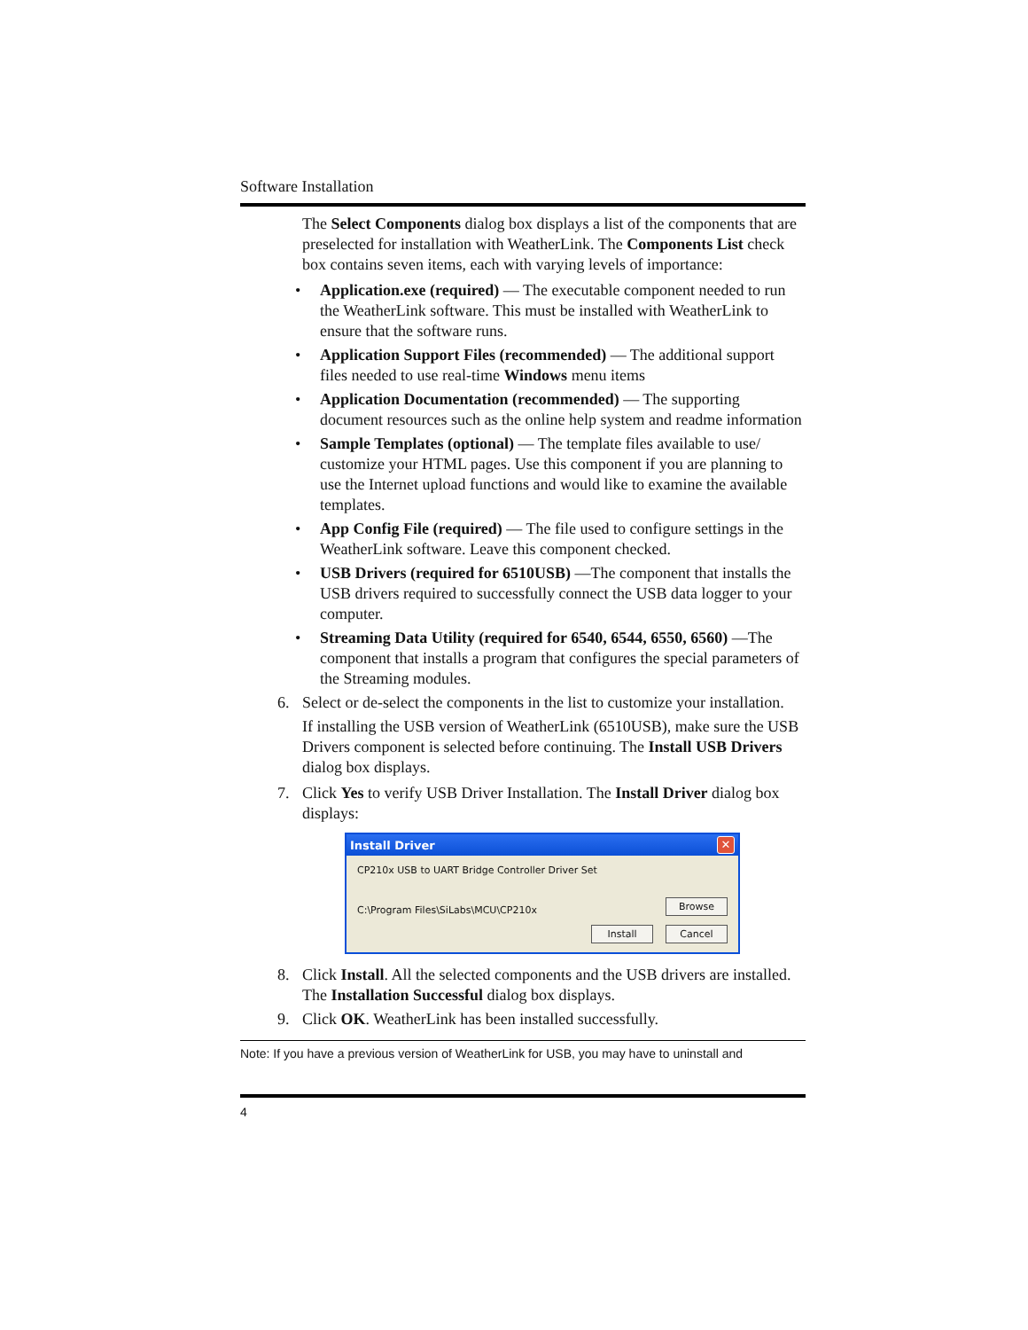Software Installation
The Select Components dialog box displays a list of the components that are preselected for installation with WeatherLink. The Components List check box contains seven items, each with varying levels of importance:
• Application.exe (required) — The executable component needed to run the WeatherLink software. This must be installed with WeatherLink to ensure that the software runs.
• Application Support Files (recommended) — The additional support files needed to use real-time Windows menu items
• Application Documentation (recommended) — The supporting document resources such as the online help system and readme information
• Sample Templates (optional) — The template files available to use/ customize your HTML pages. Use this component if you are planning to use the Internet upload functions and would like to examine the available templates.
• App Config File (required) — The file used to configure settings in the WeatherLink software. Leave this component checked.
• USB Drivers (required for 6510USB) —The component that installs the USB drivers required to successfully connect the USB data logger to your computer.
• Streaming Data Utility (required for 6540, 6544, 6550, 6560) —The component that installs a program that configures the special parameters of the Streaming modules.
6. Select or de-select the components in the list to customize your installation.
If installing the USB version of WeatherLink (6510USB), make sure the USB Drivers component is selected before continuing. The Install USB Drivers dialog box displays.
7. Click Yes to verify USB Driver Installation. The Install Driver dialog box displays:
Install Driver ✕
CP210x USB to UART Bridge Controller Driver Set
C:\Program Files\SiLabs\MCU\CP210x Browse
Install Cancel
8. Click Install. All the selected components and the USB drivers are installed. The Installation Successful dialog box displays.
9. Click OK. WeatherLink has been installed successfully.
Note: If you have a previous version of WeatherLink for USB, you may have to uninstall and
4